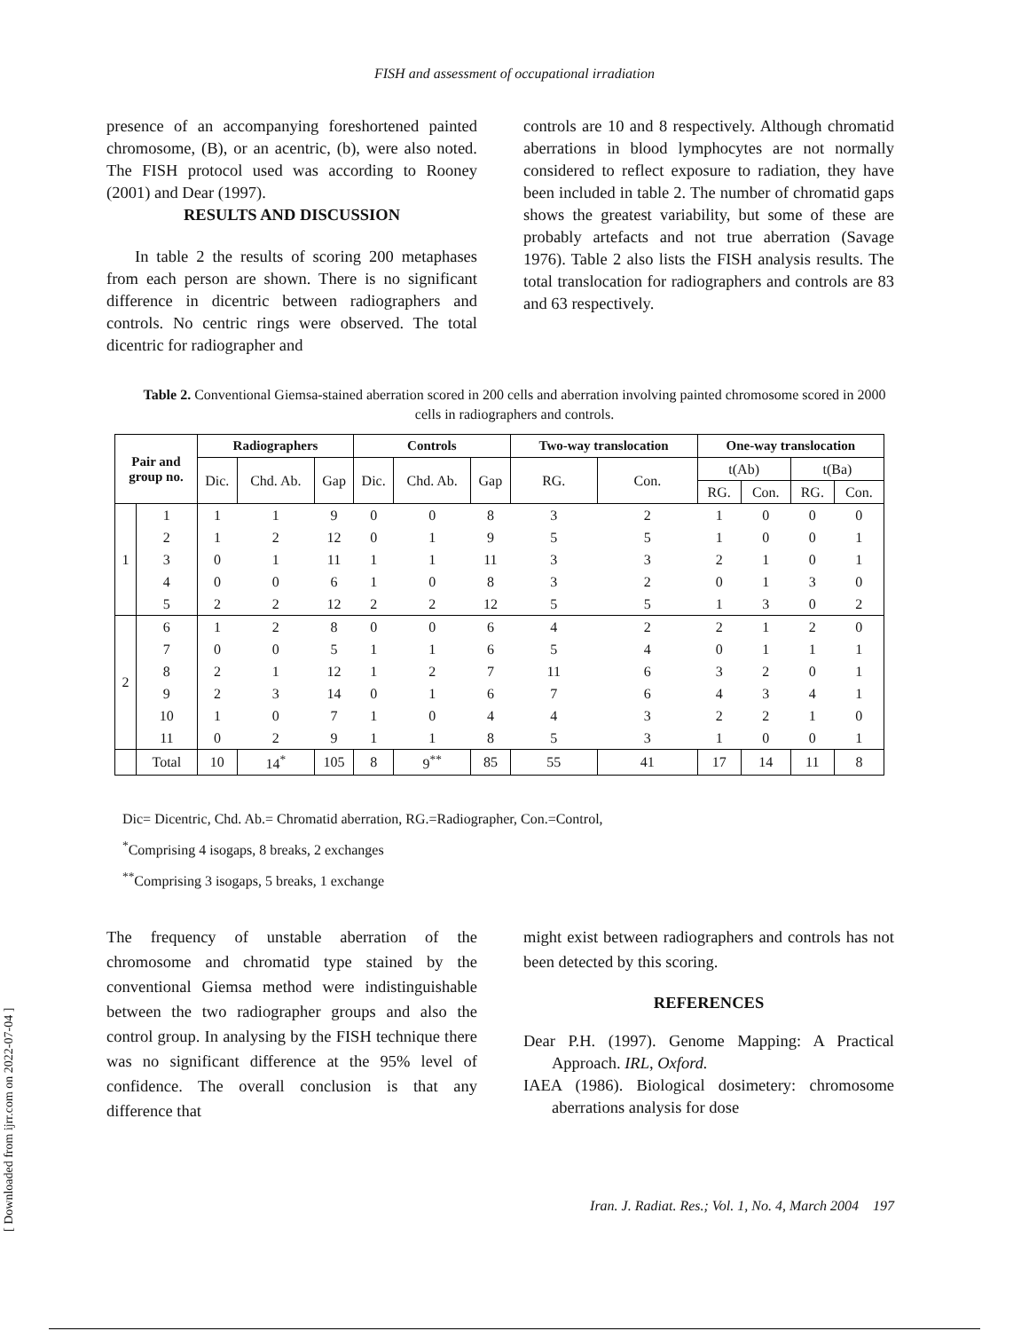FISH and assessment of occupational irradiation
presence of an accompanying foreshortened painted chromosome, (B), or an acentric, (b), were also noted. The FISH protocol used was according to Rooney (2001) and Dear (1997).
RESULTS AND DISCUSSION
In table 2 the results of scoring 200 metaphases from each person are shown. There is no significant difference in dicentric between radiographers and controls. No centric rings were observed. The total dicentric for radiographer and
controls are 10 and 8 respectively. Although chromatid aberrations in blood lymphocytes are not normally considered to reflect exposure to radiation, they have been included in table 2. The number of chromatid gaps shows the greatest variability, but some of these are probably artefacts and not true aberration (Savage 1976). Table 2 also lists the FISH analysis results. The total translocation for radiographers and controls are 83 and 63 respectively.
Table 2. Conventional Giemsa-stained aberration scored in 200 cells and aberration involving painted chromosome scored in 2000 cells in radiographers and controls.
| Pair and group no. | | Radiographers | | | Controls | | | Two-way translocation | | One-way translocation | | | |
| --- | --- | --- | --- | --- | --- | --- | --- | --- | --- | --- | --- | --- | --- |
| | | Dic. | Chd. Ab. | Gap | Dic. | Chd. Ab. | Gap | RG. | Con. | t(Ab) | | t(Ba) | |
| | | | | | | | | | | RG. | Con. | RG. | Con. |
| 1 | 1 | 1 | 1 | 9 | 0 | 0 | 8 | 3 | 2 | 1 | 0 | 0 | 0 |
| | 2 | 1 | 2 | 12 | 0 | 1 | 9 | 5 | 5 | 1 | 0 | 0 | 1 |
| | 3 | 0 | 1 | 11 | 1 | 1 | 11 | 3 | 3 | 2 | 1 | 0 | 1 |
| | 4 | 0 | 0 | 6 | 1 | 0 | 8 | 3 | 2 | 0 | 1 | 3 | 0 |
| | 5 | 2 | 2 | 12 | 2 | 2 | 12 | 5 | 5 | 1 | 3 | 0 | 2 |
| 2 | 6 | 1 | 2 | 8 | 0 | 0 | 6 | 4 | 2 | 2 | 1 | 2 | 0 |
| | 7 | 0 | 0 | 5 | 1 | 1 | 6 | 5 | 4 | 0 | 1 | 1 | 1 |
| | 8 | 2 | 1 | 12 | 1 | 2 | 7 | 11 | 6 | 3 | 2 | 0 | 1 |
| | 9 | 2 | 3 | 14 | 0 | 1 | 6 | 7 | 6 | 4 | 3 | 4 | 1 |
| | 10 | 1 | 0 | 7 | 1 | 0 | 4 | 4 | 3 | 2 | 2 | 1 | 0 |
| | 11 | 0 | 2 | 9 | 1 | 1 | 8 | 5 | 3 | 1 | 0 | 0 | 1 |
| | Total | 10 | 14<sup>*</sup> | 105 | 8 | 9<sup>**</sup> | 85 | 55 | 41 | 17 | 14 | 11 | 8 |
Dic= Dicentric, Chd. Ab.= Chromatid aberration, RG.=Radiographer, Con.=Control,
<sup>*</sup> Comprising 4 isogaps, 8 breaks, 2 exchanges
<sup>**</sup> Comprising 3 isogaps, 5 breaks, 1 exchange
The frequency of unstable aberration of the chromosome and chromatid type stained by the conventional Giemsa method were indistinguishable between the two radiographer groups and also the control group. In analysing by the FISH technique there was no significant difference at the 95% level of confidence. The overall conclusion is that any difference that
might exist between radiographers and controls has not been detected by this scoring.
REFERENCES
Dear P.H. (1997). Genome Mapping: A Practical Approach. IRL, Oxford.
IAEA (1986). Biological dosimetery: chromosome aberrations analysis for dose
[ Downloaded from ijrr.com on 2022-07-04 ]
Iran. J. Radiat. Res.; Vol. 1, No. 4, March 2004 197